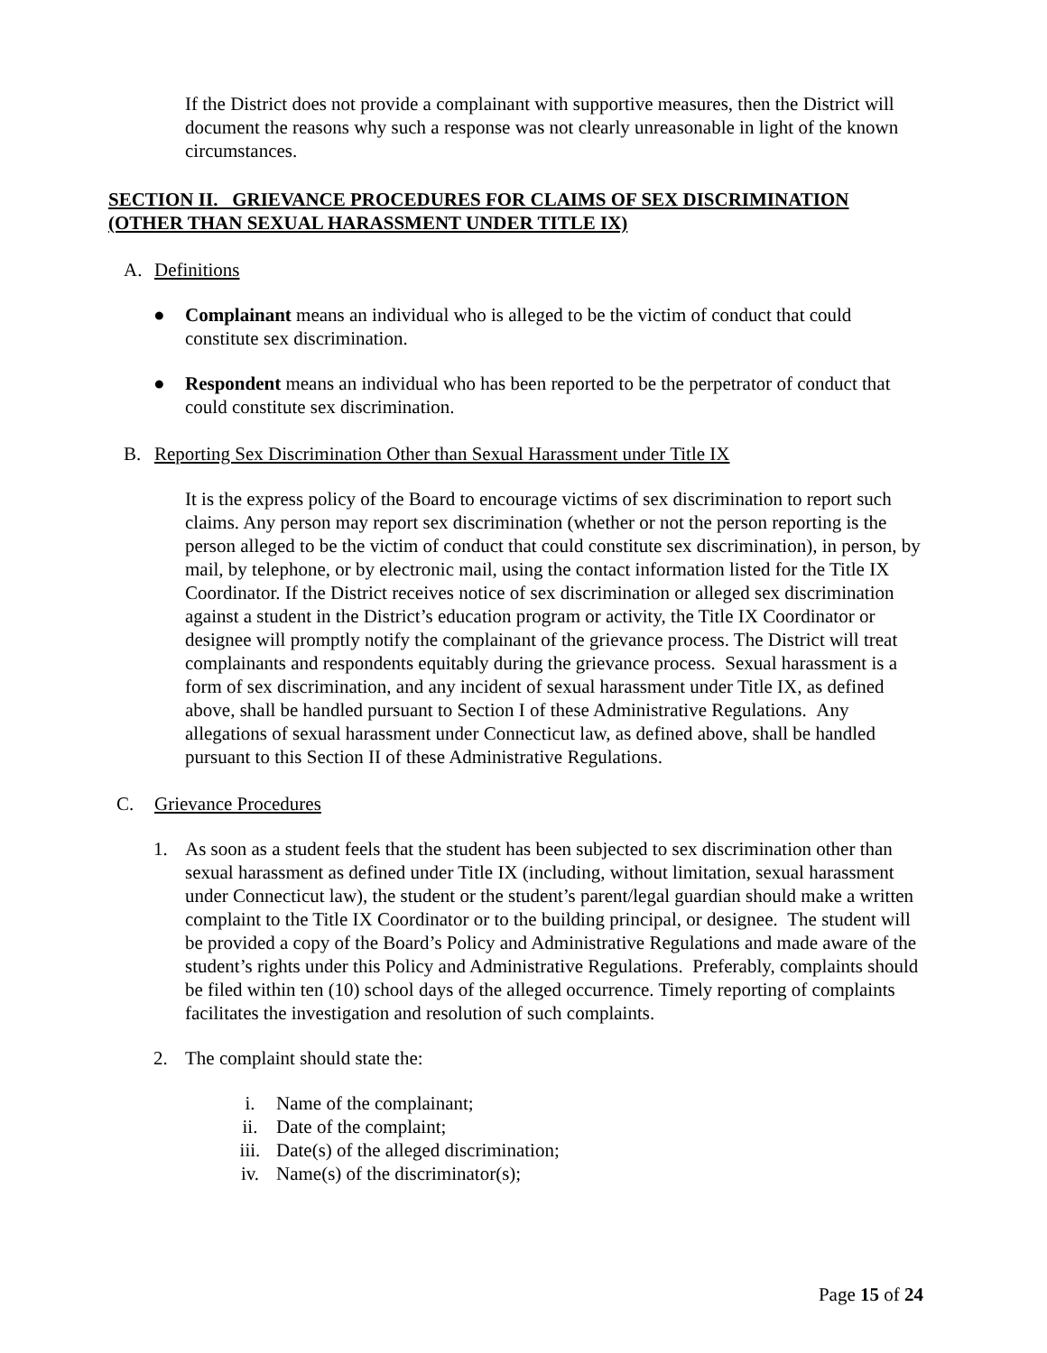If the District does not provide a complainant with supportive measures, then the District will document the reasons why such a response was not clearly unreasonable in light of the known circumstances.
SECTION II. GRIEVANCE PROCEDURES FOR CLAIMS OF SEX DISCRIMINATION (OTHER THAN SEXUAL HARASSMENT UNDER TITLE IX)
A. Definitions
● Complainant means an individual who is alleged to be the victim of conduct that could constitute sex discrimination.
● Respondent means an individual who has been reported to be the perpetrator of conduct that could constitute sex discrimination.
B. Reporting Sex Discrimination Other than Sexual Harassment under Title IX
It is the express policy of the Board to encourage victims of sex discrimination to report such claims. Any person may report sex discrimination (whether or not the person reporting is the person alleged to be the victim of conduct that could constitute sex discrimination), in person, by mail, by telephone, or by electronic mail, using the contact information listed for the Title IX Coordinator. If the District receives notice of sex discrimination or alleged sex discrimination against a student in the District’s education program or activity, the Title IX Coordinator or designee will promptly notify the complainant of the grievance process. The District will treat complainants and respondents equitably during the grievance process. Sexual harassment is a form of sex discrimination, and any incident of sexual harassment under Title IX, as defined above, shall be handled pursuant to Section I of these Administrative Regulations. Any allegations of sexual harassment under Connecticut law, as defined above, shall be handled pursuant to this Section II of these Administrative Regulations.
C. Grievance Procedures
1. As soon as a student feels that the student has been subjected to sex discrimination other than sexual harassment as defined under Title IX (including, without limitation, sexual harassment under Connecticut law), the student or the student’s parent/legal guardian should make a written complaint to the Title IX Coordinator or to the building principal, or designee. The student will be provided a copy of the Board’s Policy and Administrative Regulations and made aware of the student’s rights under this Policy and Administrative Regulations. Preferably, complaints should be filed within ten (10) school days of the alleged occurrence. Timely reporting of complaints facilitates the investigation and resolution of such complaints.
2. The complaint should state the:
i. Name of the complainant;
ii. Date of the complaint;
iii. Date(s) of the alleged discrimination;
iv. Name(s) of the discriminator(s);
Page 15 of 24